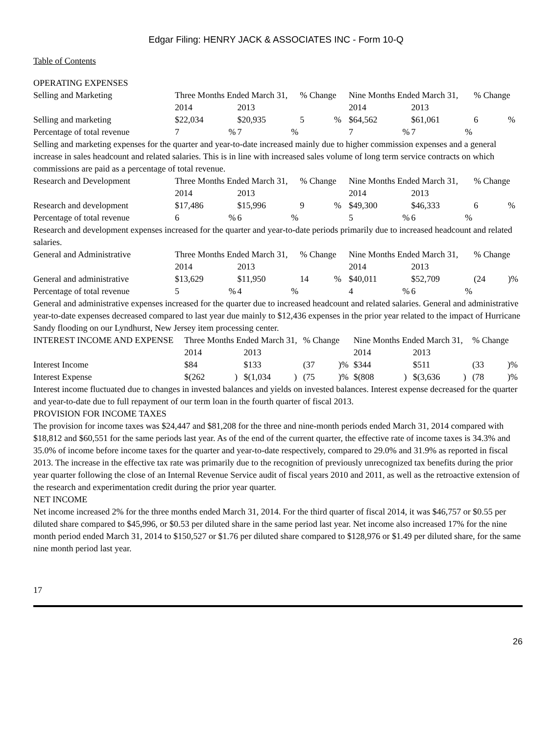Edgar Filing: HENRY JACK & ASSOCIATES INC - Form 10-Q
Table of Contents
OPERATING EXPENSES
| Selling and Marketing | Three Months Ended March 31, | | | | % Change | | Nine Months Ended March 31, | | | | % Change | |
| | 2014 | | 2013 | | | | 2014 | | 2013 | | | |
| Selling and marketing | $22,034 | | $20,935 | | 5 | % | $64,562 | | $61,061 | | 6 | % |
| Percentage of total revenue | 7 | % | 7 | % | | | 7 | % | 7 | % | | |
Selling and marketing expenses for the quarter and year-to-date increased mainly due to higher commission expenses and a general increase in sales headcount and related salaries. This is in line with increased sales volume of long term service contracts on which commissions are paid as a percentage of total revenue.
| Research and Development | Three Months Ended March 31, | | | | % Change | | Nine Months Ended March 31, | | | | % Change | |
| | 2014 | | 2013 | | | | 2014 | | 2013 | | | |
| Research and development | $17,486 | | $15,996 | | 9 | % | $49,300 | | $46,333 | | 6 | % |
| Percentage of total revenue | 6 | % | 6 | % | | | 5 | % | 6 | % | | |
Research and development expenses increased for the quarter and year-to-date periods primarily due to increased headcount and related salaries.
| General and Administrative | Three Months Ended March 31, | | | | % Change | | Nine Months Ended March 31, | | | | % Change | |
| | 2014 | | 2013 | | | | 2014 | | 2013 | | | |
| General and administrative | $13,629 | | $11,950 | | 14 | % | $40,011 | | $52,709 | | (24 | )% |
| Percentage of total revenue | 5 | % | 4 | % | | | 4 | % | 6 | % | | |
General and administrative expenses increased for the quarter due to increased headcount and related salaries. General and administrative year-to-date expenses decreased compared to last year due mainly to $12,436 expenses in the prior year related to the impact of Hurricane Sandy flooding on our Lyndhurst, New Jersey item processing center.
| INTEREST INCOME AND EXPENSE | Three Months Ended March 31, | | | | % Change | | Nine Months Ended March 31, | | | | % Change | |
| | 2014 | | 2013 | | | | 2014 | | 2013 | | | |
| Interest Income | $84 | | $133 | | (37 | )% | $344 | | $511 | | (33 | )% |
| Interest Expense | $(262 | ) | $(1,034 | ) | (75 | )% | $(808 | ) | $(3,636 | ) | (78 | )% |
Interest income fluctuated due to changes in invested balances and yields on invested balances. Interest expense decreased for the quarter and year-to-date due to full repayment of our term loan in the fourth quarter of fiscal 2013.
PROVISION FOR INCOME TAXES
The provision for income taxes was $24,447 and $81,208 for the three and nine-month periods ended March 31, 2014 compared with $18,812 and $60,551 for the same periods last year. As of the end of the current quarter, the effective rate of income taxes is 34.3% and 35.0% of income before income taxes for the quarter and year-to-date respectively, compared to 29.0% and 31.9% as reported in fiscal 2013. The increase in the effective tax rate was primarily due to the recognition of previously unrecognized tax benefits during the prior year quarter following the close of an Internal Revenue Service audit of fiscal years 2010 and 2011, as well as the retroactive extension of the research and experimentation credit during the prior year quarter.
NET INCOME
Net income increased 2% for the three months ended March 31, 2014. For the third quarter of fiscal 2014, it was $46,757 or $0.55 per diluted share compared to $45,996, or $0.53 per diluted share in the same period last year. Net income also increased 17% for the nine month period ended March 31, 2014 to $150,527 or $1.76 per diluted share compared to $128,976 or $1.49 per diluted share, for the same nine month period last year.
17
26